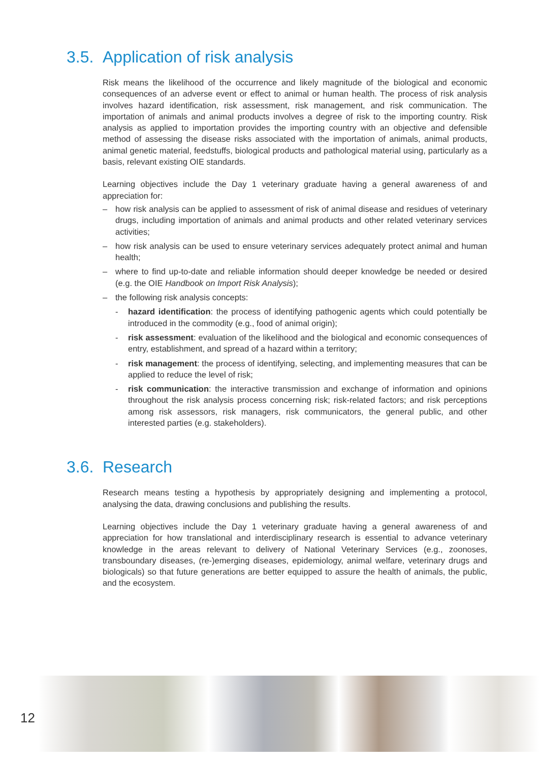3.5. Application of risk analysis
Risk means the likelihood of the occurrence and likely magnitude of the biological and economic consequences of an adverse event or effect to animal or human health. The process of risk analysis involves hazard identification, risk assessment, risk management, and risk communication. The importation of animals and animal products involves a degree of risk to the importing country. Risk analysis as applied to importation provides the importing country with an objective and defensible method of assessing the disease risks associated with the importation of animals, animal products, animal genetic material, feedstuffs, biological products and pathological material using, particularly as a basis, relevant existing OIE standards.
Learning objectives include the Day 1 veterinary graduate having a general awareness of and appreciation for:
– how risk analysis can be applied to assessment of risk of animal disease and residues of veterinary drugs, including importation of animals and animal products and other related veterinary services activities;
– how risk analysis can be used to ensure veterinary services adequately protect animal and human health;
– where to find up-to-date and reliable information should deeper knowledge be needed or desired (e.g. the OIE Handbook on Import Risk Analysis);
– the following risk analysis concepts:
- hazard identification: the process of identifying pathogenic agents which could potentially be introduced in the commodity (e.g., food of animal origin);
- risk assessment: evaluation of the likelihood and the biological and economic consequences of entry, establishment, and spread of a hazard within a territory;
- risk management: the process of identifying, selecting, and implementing measures that can be applied to reduce the level of risk;
- risk communication: the interactive transmission and exchange of information and opinions throughout the risk analysis process concerning risk; risk-related factors; and risk perceptions among risk assessors, risk managers, risk communicators, the general public, and other interested parties (e.g. stakeholders).
3.6. Research
Research means testing a hypothesis by appropriately designing and implementing a protocol, analysing the data, drawing conclusions and publishing the results.
Learning objectives include the Day 1 veterinary graduate having a general awareness of and appreciation for how translational and interdisciplinary research is essential to advance veterinary knowledge in the areas relevant to delivery of National Veterinary Services (e.g., zoonoses, transboundary diseases, (re-)emerging diseases, epidemiology, animal welfare, veterinary drugs and biologicals) so that future generations are better equipped to assure the health of animals, the public, and the ecosystem.
12